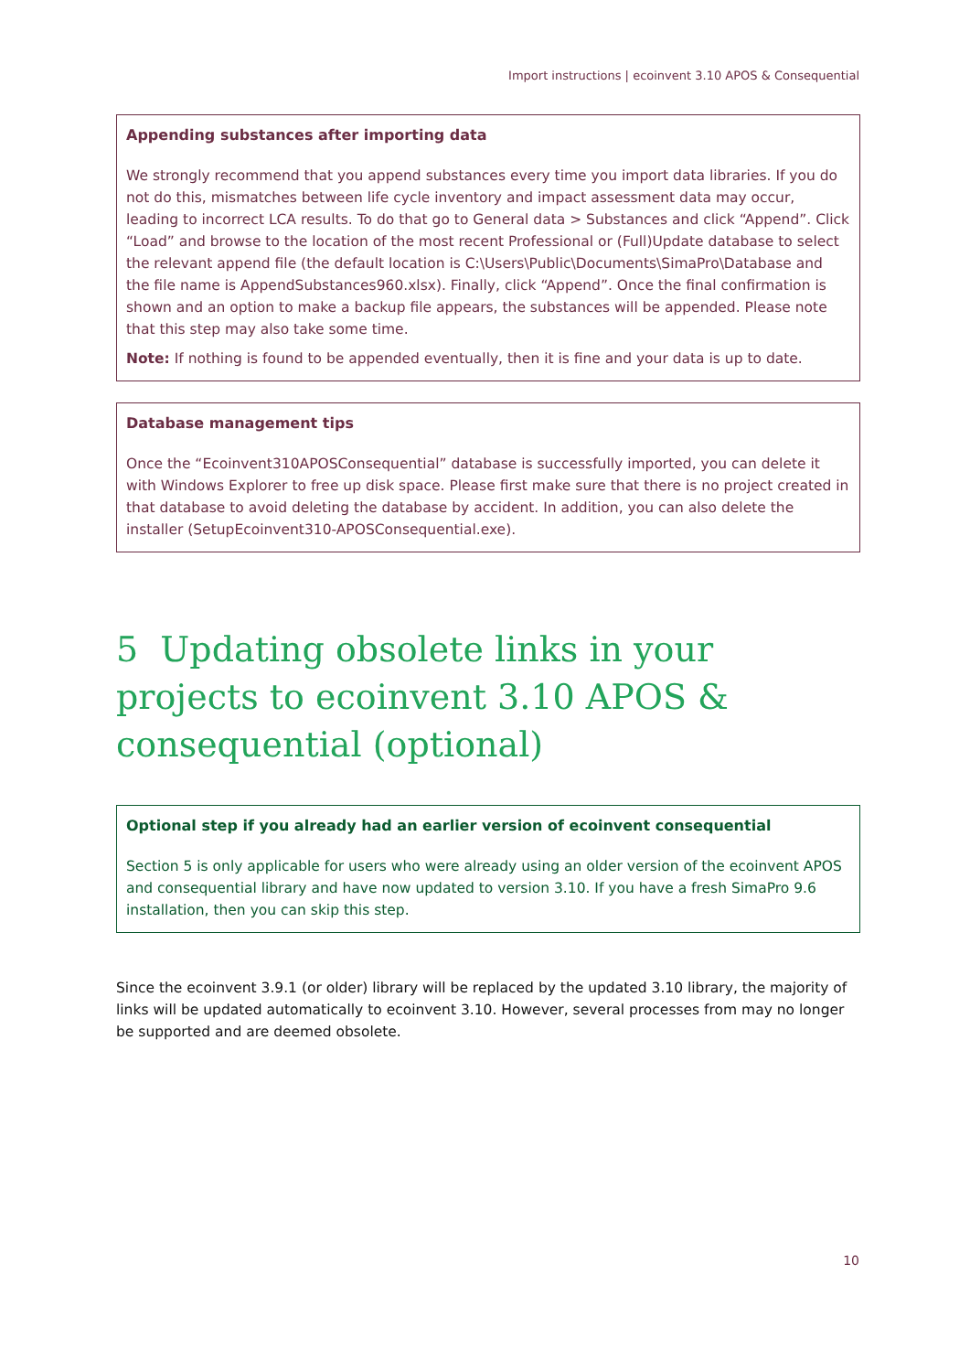Import instructions | ecoinvent 3.10 APOS & Consequential
Appending substances after importing data
We strongly recommend that you append substances every time you import data libraries. If you do not do this, mismatches between life cycle inventory and impact assessment data may occur, leading to incorrect LCA results. To do that go to General data > Substances and click “Append”. Click “Load” and browse to the location of the most recent Professional or (Full)Update database to select the relevant append file (the default location is C:\Users\Public\Documents\SimaPro\Database and the file name is AppendSubstances960.xlsx). Finally, click “Append”. Once the final confirmation is shown and an option to make a backup file appears, the substances will be appended. Please note that this step may also take some time.
Note: If nothing is found to be appended eventually, then it is fine and your data is up to date.
Database management tips
Once the “Ecoinvent310APOSConsequential” database is successfully imported, you can delete it with Windows Explorer to free up disk space. Please first make sure that there is no project created in that database to avoid deleting the database by accident. In addition, you can also delete the installer (SetupEcoinvent310-APOSConsequential.exe).
5 Updating obsolete links in your projects to ecoinvent 3.10 APOS & consequential (optional)
Optional step if you already had an earlier version of ecoinvent consequential
Section 5 is only applicable for users who were already using an older version of the ecoinvent APOS and consequential library and have now updated to version 3.10. If you have a fresh SimaPro 9.6 installation, then you can skip this step.
Since the ecoinvent 3.9.1 (or older) library will be replaced by the updated 3.10 library, the majority of links will be updated automatically to ecoinvent 3.10. However, several processes from may no longer be supported and are deemed obsolete.
10